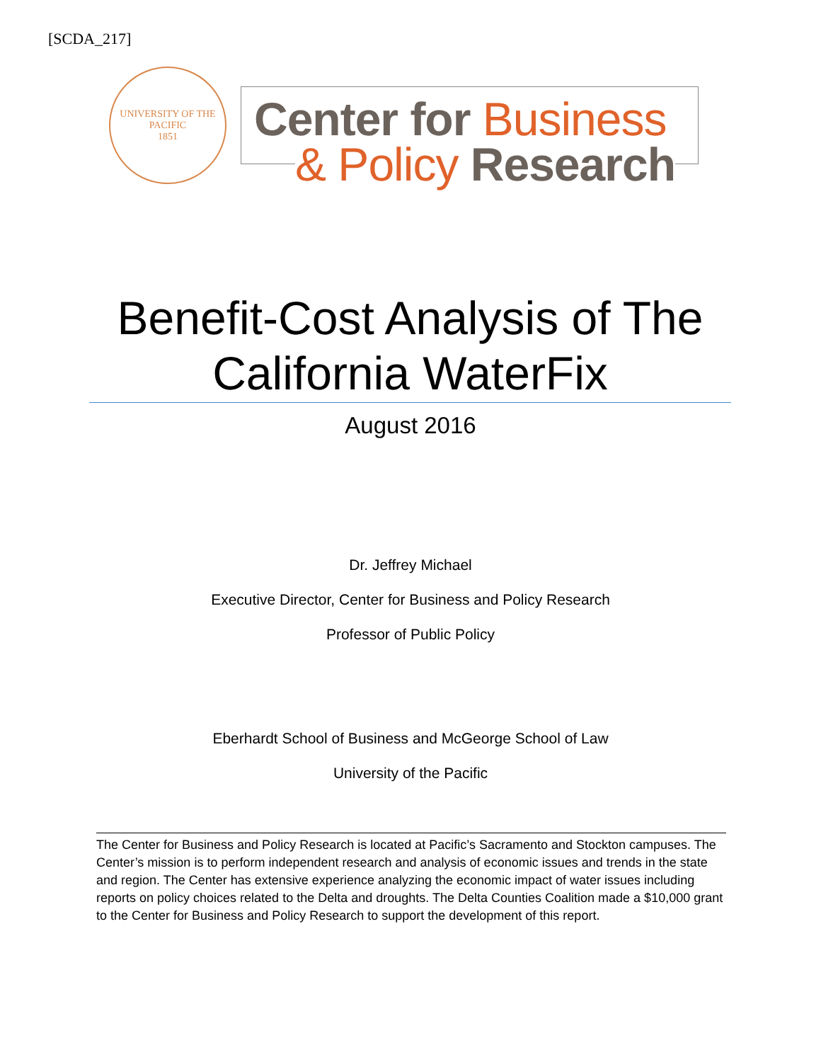[SCDA_217]
UNIVERSITY OF THE PACIFIC
1851
Center for Business
& Policy Research
Benefit-Cost Analysis of The California WaterFix
August 2016
Dr. Jeffrey Michael
Executive Director, Center for Business and Policy Research
Professor of Public Policy
Eberhardt School of Business and McGeorge School of Law
University of the Pacific
The Center for Business and Policy Research is located at Pacific’s Sacramento and Stockton campuses. The Center’s mission is to perform independent research and analysis of economic issues and trends in the state and region. The Center has extensive experience analyzing the economic impact of water issues including reports on policy choices related to the Delta and droughts. The Delta Counties Coalition made a $10,000 grant to the Center for Business and Policy Research to support the development of this report.